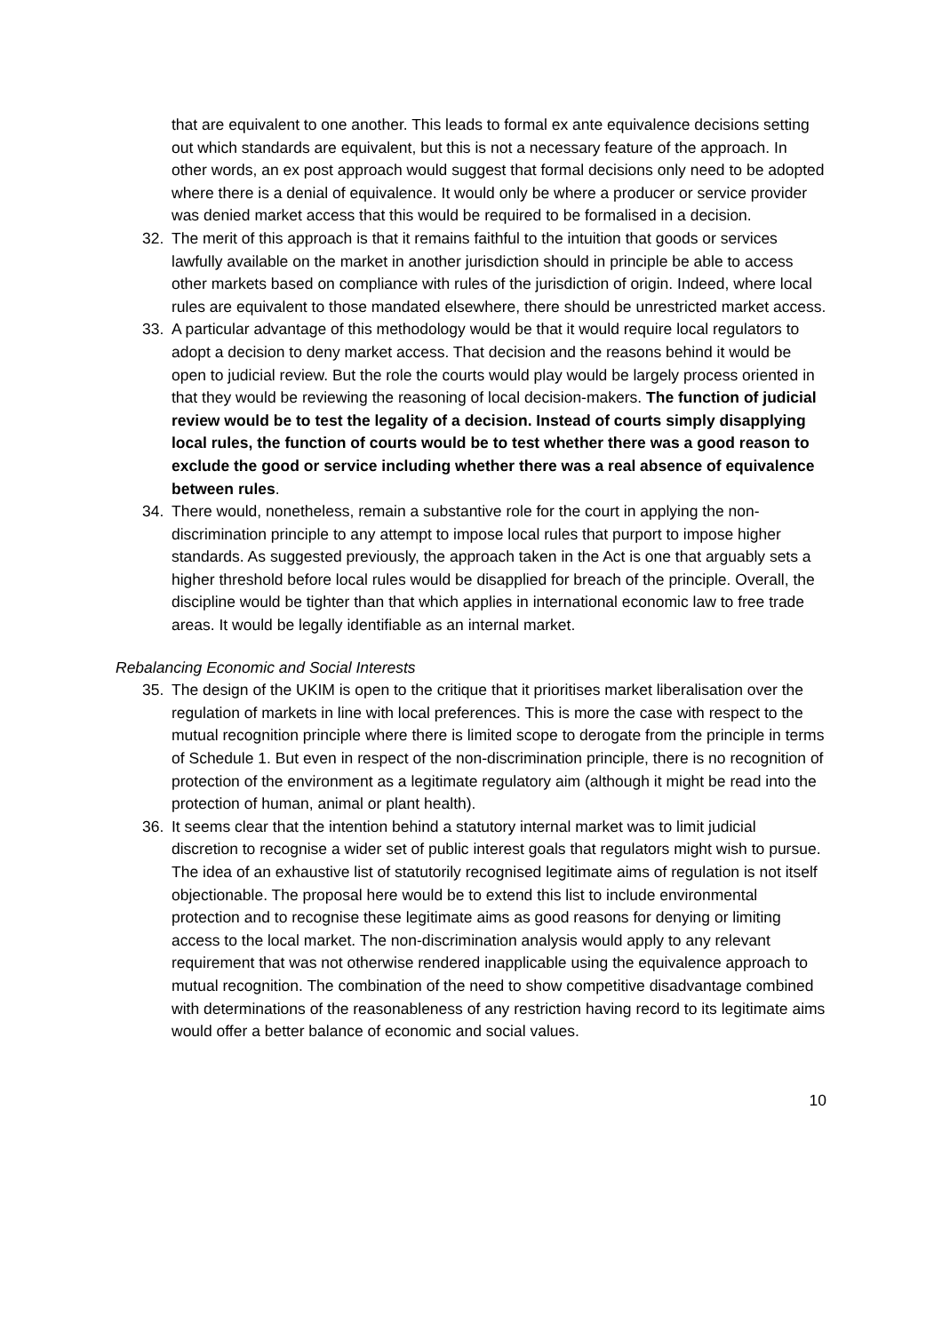that are equivalent to one another. This leads to formal ex ante equivalence decisions setting out which standards are equivalent, but this is not a necessary feature of the approach. In other words, an ex post approach would suggest that formal decisions only need to be adopted where there is a denial of equivalence. It would only be where a producer or service provider was denied market access that this would be required to be formalised in a decision.
32. The merit of this approach is that it remains faithful to the intuition that goods or services lawfully available on the market in another jurisdiction should in principle be able to access other markets based on compliance with rules of the jurisdiction of origin. Indeed, where local rules are equivalent to those mandated elsewhere, there should be unrestricted market access.
33. A particular advantage of this methodology would be that it would require local regulators to adopt a decision to deny market access. That decision and the reasons behind it would be open to judicial review. But the role the courts would play would be largely process oriented in that they would be reviewing the reasoning of local decision-makers. The function of judicial review would be to test the legality of a decision. Instead of courts simply disapplying local rules, the function of courts would be to test whether there was a good reason to exclude the good or service including whether there was a real absence of equivalence between rules.
34. There would, nonetheless, remain a substantive role for the court in applying the non-discrimination principle to any attempt to impose local rules that purport to impose higher standards. As suggested previously, the approach taken in the Act is one that arguably sets a higher threshold before local rules would be disapplied for breach of the principle. Overall, the discipline would be tighter than that which applies in international economic law to free trade areas. It would be legally identifiable as an internal market.
Rebalancing Economic and Social Interests
35. The design of the UKIM is open to the critique that it prioritises market liberalisation over the regulation of markets in line with local preferences. This is more the case with respect to the mutual recognition principle where there is limited scope to derogate from the principle in terms of Schedule 1. But even in respect of the non-discrimination principle, there is no recognition of protection of the environment as a legitimate regulatory aim (although it might be read into the protection of human, animal or plant health).
36. It seems clear that the intention behind a statutory internal market was to limit judicial discretion to recognise a wider set of public interest goals that regulators might wish to pursue. The idea of an exhaustive list of statutorily recognised legitimate aims of regulation is not itself objectionable. The proposal here would be to extend this list to include environmental protection and to recognise these legitimate aims as good reasons for denying or limiting access to the local market. The non-discrimination analysis would apply to any relevant requirement that was not otherwise rendered inapplicable using the equivalence approach to mutual recognition. The combination of the need to show competitive disadvantage combined with determinations of the reasonableness of any restriction having record to its legitimate aims would offer a better balance of economic and social values.
10